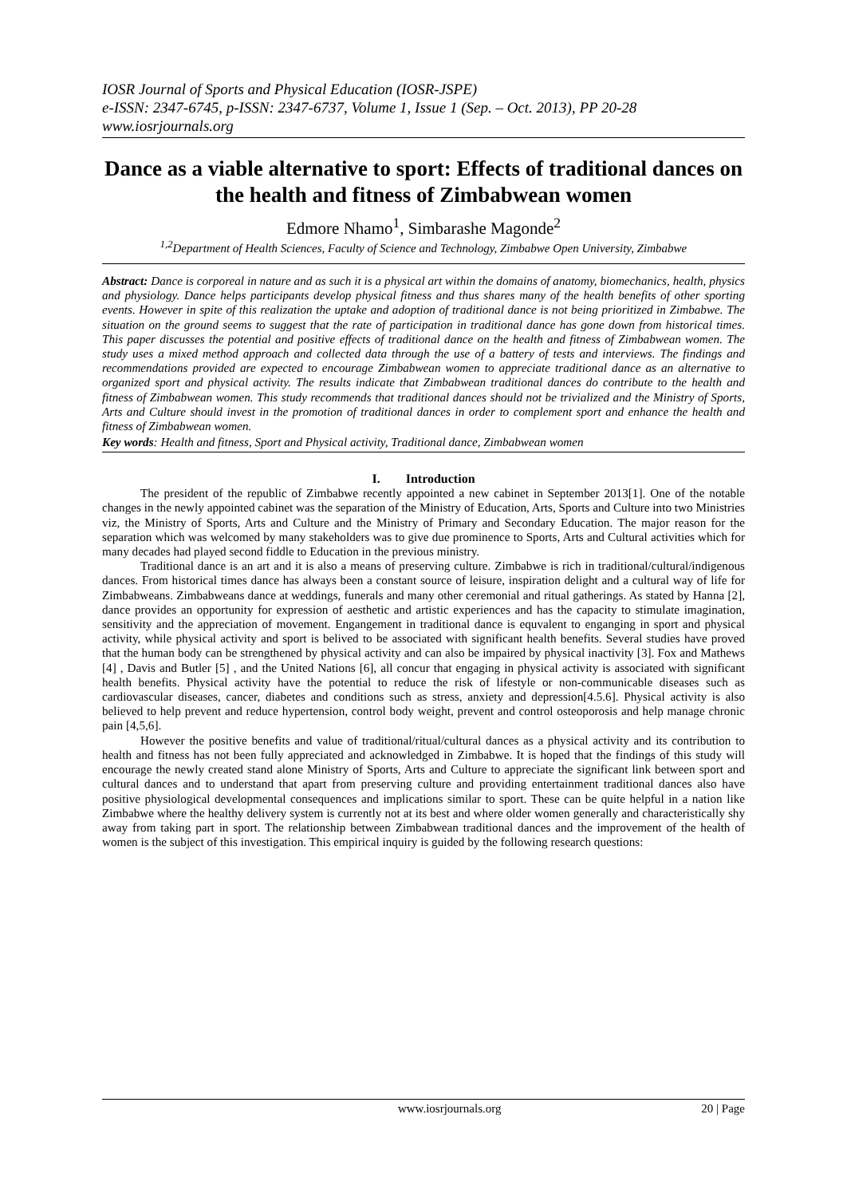IOSR Journal of Sports and Physical Education (IOSR-JSPE)
e-ISSN: 2347-6745, p-ISSN: 2347-6737, Volume 1, Issue 1 (Sep. – Oct. 2013), PP 20-28
www.iosrjournals.org
Dance as a viable alternative to sport: Effects of traditional dances on the health and fitness of Zimbabwean women
Edmore Nhamo<sup>1</sup>, Simbarashe Magonde<sup>2</sup>
<sup>1,2</sup>Department of Health Sciences, Faculty of Science and Technology, Zimbabwe Open University, Zimbabwe
Abstract: Dance is corporeal in nature and as such it is a physical art within the domains of anatomy, biomechanics, health, physics and physiology. Dance helps participants develop physical fitness and thus shares many of the health benefits of other sporting events. However in spite of this realization the uptake and adoption of traditional dance is not being prioritized in Zimbabwe. The situation on the ground seems to suggest that the rate of participation in traditional dance has gone down from historical times. This paper discusses the potential and positive effects of traditional dance on the health and fitness of Zimbabwean women. The study uses a mixed method approach and collected data through the use of a battery of tests and interviews. The findings and recommendations provided are expected to encourage Zimbabwean women to appreciate traditional dance as an alternative to organized sport and physical activity. The results indicate that Zimbabwean traditional dances do contribute to the health and fitness of Zimbabwean women. This study recommends that traditional dances should not be trivialized and the Ministry of Sports, Arts and Culture should invest in the promotion of traditional dances in order to complement sport and enhance the health and fitness of Zimbabwean women.
Key words: Health and fitness, Sport and Physical activity, Traditional dance, Zimbabwean women
I. Introduction
The president of the republic of Zimbabwe recently appointed a new cabinet in September 2013[1]. One of the notable changes in the newly appointed cabinet was the separation of the Ministry of Education, Arts, Sports and Culture into two Ministries viz, the Ministry of Sports, Arts and Culture and the Ministry of Primary and Secondary Education. The major reason for the separation which was welcomed by many stakeholders was to give due prominence to Sports, Arts and Cultural activities which for many decades had played second fiddle to Education in the previous ministry.
Traditional dance is an art and it is also a means of preserving culture. Zimbabwe is rich in traditional/cultural/indigenous dances. From historical times dance has always been a constant source of leisure, inspiration delight and a cultural way of life for Zimbabweans. Zimbabweans dance at weddings, funerals and many other ceremonial and ritual gatherings. As stated by Hanna [2], dance provides an opportunity for expression of aesthetic and artistic experiences and has the capacity to stimulate imagination, sensitivity and the appreciation of movement. Engangement in traditional dance is equvalent to enganging in sport and physical activity, while physical activity and sport is belived to be associated with significant health benefits. Several studies have proved that the human body can be strengthened by physical activity and can also be impaired by physical inactivity [3]. Fox and Mathews [4] , Davis and Butler [5] , and the United Nations [6], all concur that engaging in physical activity is associated with significant health benefits. Physical activity have the potential to reduce the risk of lifestyle or non-communicable diseases such as cardiovascular diseases, cancer, diabetes and conditions such as stress, anxiety and depression[4.5.6]. Physical activity is also believed to help prevent and reduce hypertension, control body weight, prevent and control osteoporosis and help manage chronic pain [4,5,6].
However the positive benefits and value of traditional/ritual/cultural dances as a physical activity and its contribution to health and fitness has not been fully appreciated and acknowledged in Zimbabwe. It is hoped that the findings of this study will encourage the newly created stand alone Ministry of Sports, Arts and Culture to appreciate the significant link between sport and cultural dances and to understand that apart from preserving culture and providing entertainment traditional dances also have positive physiological developmental consequences and implications similar to sport. These can be quite helpful in a nation like Zimbabwe where the healthy delivery system is currently not at its best and where older women generally and characteristically shy away from taking part in sport. The relationship between Zimbabwean traditional dances and the improvement of the health of women is the subject of this investigation. This empirical inquiry is guided by the following research questions:
www.iosrjournals.org 20 | Page